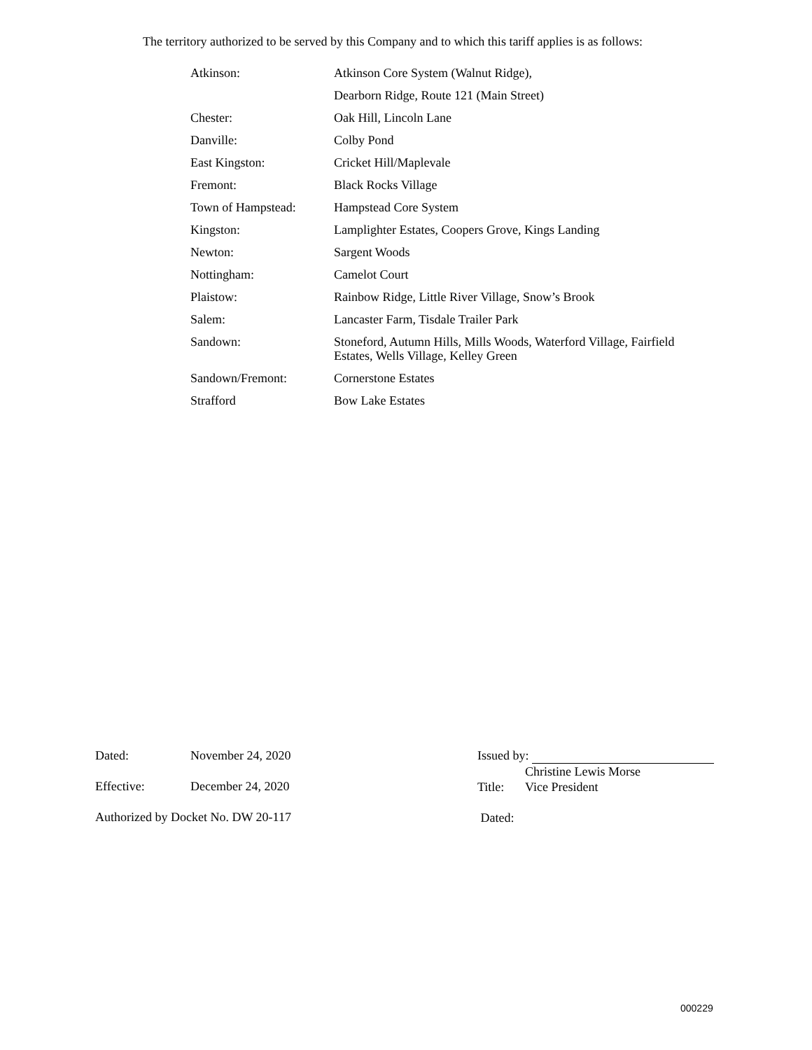The territory authorized to be served by this Company and to which this tariff applies is as follows:
| Atkinson: | Atkinson Core System (Walnut Ridge), |
| | Dearborn Ridge, Route 121 (Main Street) |
| Chester: | Oak Hill, Lincoln Lane |
| Danville: | Colby Pond |
| East Kingston: | Cricket Hill/Maplevale |
| Fremont: | Black Rocks Village |
| Town of Hampstead: | Hampstead Core System |
| Kingston: | Lamplighter Estates, Coopers Grove, Kings Landing |
| Newton: | Sargent Woods |
| Nottingham: | Camelot Court |
| Plaistow: | Rainbow Ridge, Little River Village, Snow’s Brook |
| Salem: | Lancaster Farm, Tisdale Trailer Park |
| Sandown: | Stoneford, Autumn Hills, Mills Woods, Waterford Village, Fairfield Estates, Wells Village, Kelley Green |
| Sandown/Fremont: | Cornerstone Estates |
| Strafford | Bow Lake Estates |
| Dated: | November 24, 2020 |
| Effective: | December 24, 2020 |
| Authorized by Docket No. DW 20-117 | |
| Issued by: | |
| | Christine Lewis Morse |
| Title: | Vice President |
| Dated: | |
000229